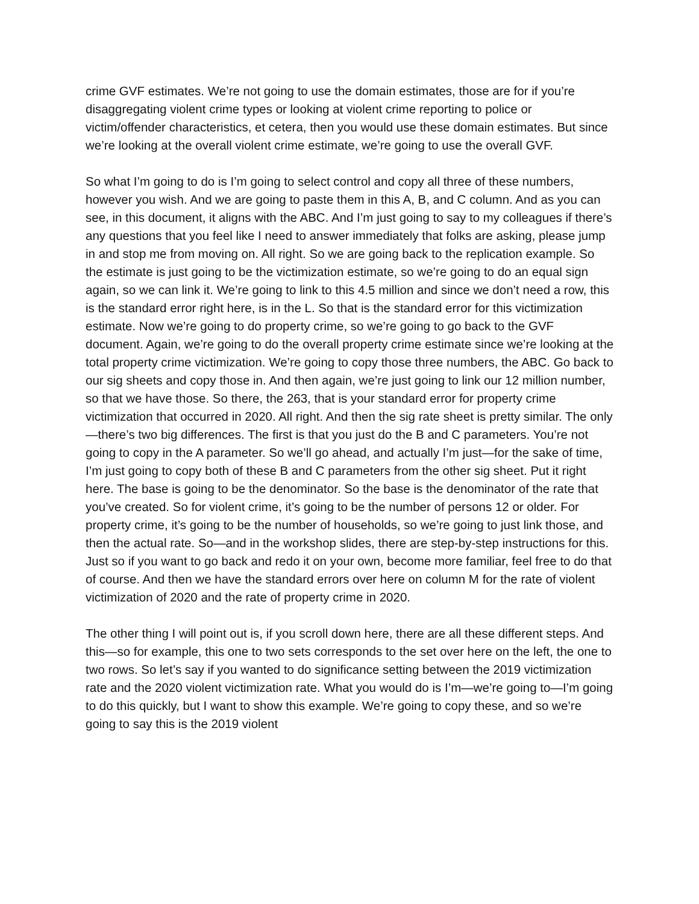crime GVF estimates. We’re not going to use the domain estimates, those are for if you’re disaggregating violent crime types or looking at violent crime reporting to police or victim/offender characteristics, et cetera, then you would use these domain estimates. But since we’re looking at the overall violent crime estimate, we’re going to use the overall GVF.
So what I’m going to do is I’m going to select control and copy all three of these numbers, however you wish. And we are going to paste them in this A, B, and C column. And as you can see, in this document, it aligns with the ABC. And I’m just going to say to my colleagues if there’s any questions that you feel like I need to answer immediately that folks are asking, please jump in and stop me from moving on. All right. So we are going back to the replication example. So the estimate is just going to be the victimization estimate, so we’re going to do an equal sign again, so we can link it. We’re going to link to this 4.5 million and since we don’t need a row, this is the standard error right here, is in the L. So that is the standard error for this victimization estimate. Now we’re going to do property crime, so we’re going to go back to the GVF document. Again, we’re going to do the overall property crime estimate since we’re looking at the total property crime victimization. We’re going to copy those three numbers, the ABC. Go back to our sig sheets and copy those in. And then again, we’re just going to link our 12 million number, so that we have those. So there, the 263, that is your standard error for property crime victimization that occurred in 2020. All right. And then the sig rate sheet is pretty similar. The only—there’s two big differences. The first is that you just do the B and C parameters. You’re not going to copy in the A parameter. So we’ll go ahead, and actually I’m just—for the sake of time, I’m just going to copy both of these B and C parameters from the other sig sheet. Put it right here. The base is going to be the denominator. So the base is the denominator of the rate that you’ve created. So for violent crime, it’s going to be the number of persons 12 or older. For property crime, it’s going to be the number of households, so we’re going to just link those, and then the actual rate. So—and in the workshop slides, there are step-by-step instructions for this. Just so if you want to go back and redo it on your own, become more familiar, feel free to do that of course. And then we have the standard errors over here on column M for the rate of violent victimization of 2020 and the rate of property crime in 2020.
The other thing I will point out is, if you scroll down here, there are all these different steps. And this—so for example, this one to two sets corresponds to the set over here on the left, the one to two rows. So let’s say if you wanted to do significance setting between the 2019 victimization rate and the 2020 violent victimization rate. What you would do is I’m—we’re going to—I’m going to do this quickly, but I want to show this example. We’re going to copy these, and so we’re going to say this is the 2019 violent